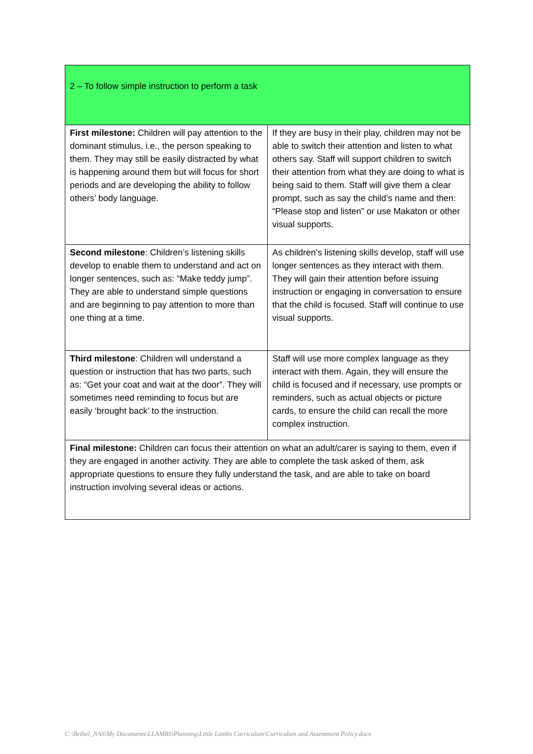| 2 – To follow simple instruction to perform a task | |
| First milestone: Children will pay attention to the dominant stimulus, i.e., the person speaking to them. They may still be easily distracted by what is happening around them but will focus for short periods and are developing the ability to follow others’ body language. | If they are busy in their play, children may not be able to switch their attention and listen to what others say. Staff will support children to switch their attention from what they are doing to what is being said to them. Staff will give them a clear prompt, such as say the child’s name and then: “Please stop and listen” or use Makaton or other visual supports. |
| Second milestone : Children’s listening skills develop to enable them to understand and act on longer sentences, such as: “Make teddy jump”. They are able to understand simple questions and are beginning to pay attention to more than one thing at a time. | As children’s listening skills develop, staff will use longer sentences as they interact with them. They will gain their attention before issuing instruction or engaging in conversation to ensure that the child is focused. Staff will continue to use visual supports. |
| Third milestone : Children will understand a question or instruction that has two parts, such as: “Get your coat and wait at the door”. They will sometimes need reminding to focus but are easily ‘brought back’ to the instruction. | Staff will use more complex language as they interact with them. Again, they will ensure the child is focused and if necessary, use prompts or reminders, such as actual objects or picture cards, to ensure the child can recall the more complex instruction. |
| Final milestone: Children can focus their attention on what an adult/carer is saying to them, even if they are engaged in another activity. They are able to complete the task asked of them, ask appropriate questions to ensure they fully understand the task, and are able to take on board instruction involving several ideas or actions. | |
C:\Bethel_NAS\My Documents\LLAMBS\Planning\Little Lambs Curriculum\Curriculum and Assessment Policy.docx